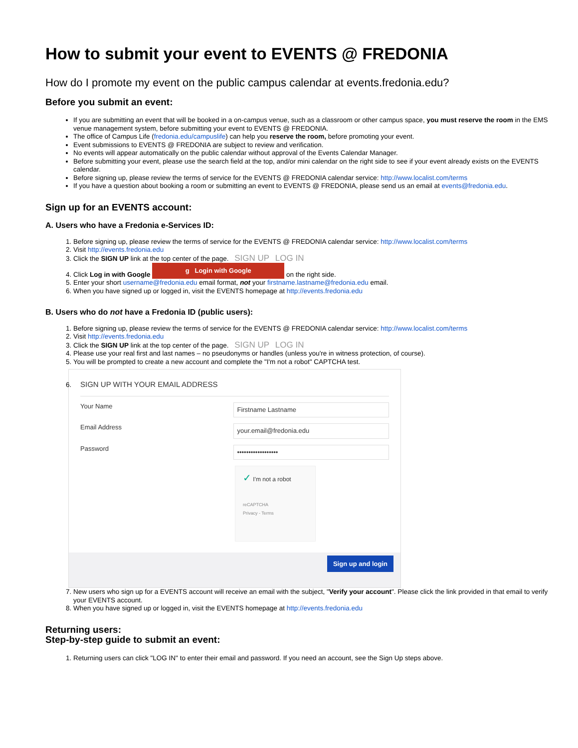How to submit your event to EVENTS @ FREDONIA
How do I promote my event on the public campus calendar at events.fredonia.edu?
Before you submit an event:
If you are submitting an event that will be booked in a on-campus venue, such as a classroom or other campus space, you must reserve the room in the EMS venue management system, before submitting your event to EVENTS @ FREDONIA.
The office of Campus Life (fredonia.edu/campuslife) can help you reserve the room, before promoting your event.
Event submissions to EVENTS @ FREDONIA are subject to review and verification.
No events will appear automatically on the public calendar without approval of the Events Calendar Manager.
Before submitting your event, please use the search field at the top, and/or mini calendar on the right side to see if your event already exists on the EVENTS calendar.
Before signing up, please review the terms of service for the EVENTS @ FREDONIA calendar service: http://www.localist.com/terms
If you have a question about booking a room or submitting an event to EVENTS @ FREDONIA, please send us an email at events@fredonia.edu.
Sign up for an EVENTS account:
A. Users who have a Fredonia e-Services ID:
1. Before signing up, please review the terms of service for the EVENTS @ FREDONIA calendar service: http://www.localist.com/terms
2. Visit http://events.fredonia.edu
3. Click the SIGN UP link at the top center of the page. SIGN UP LOG IN
4. Click Log in with Google g Login with Google on the right side.
5. Enter your short username@fredonia.edu email format, not your firstname.lastname@fredonia.edu email.
6. When you have signed up or logged in, visit the EVENTS homepage at http://events.fredonia.edu
B. Users who do not have a Fredonia ID (public users):
1. Before signing up, please review the terms of service for the EVENTS @ FREDONIA calendar service: http://www.localist.com/terms
2. Visit http://events.fredonia.edu
3. Click the SIGN UP link at the top center of the page. SIGN UP LOG IN
4. Please use your real first and last names – no pseudonyms or handles (unless you're in witness protection, of course).
5. You will be prompted to create a new account and complete the "I'm not a robot" CAPTCHA test.
6. SIGN UP WITH YOUR EMAIL ADDRESS
Your Name
Firstname Lastname
Email Address
your.email@fredonia.edu
Password
••••••••••••••••••
✓ I'm not a robot
reCAPTCHA
Privacy - Terms
Sign up and login
7. New users who sign up for a EVENTS account will receive an email with the subject, "Verify your account". Please click the link provided in that email to verify your EVENTS account.
8. When you have signed up or logged in, visit the EVENTS homepage at http://events.fredonia.edu
Returning users:
Step-by-step guide to submit an event:
1. Returning users can click "LOG IN" to enter their email and password. If you need an account, see the Sign Up steps above.